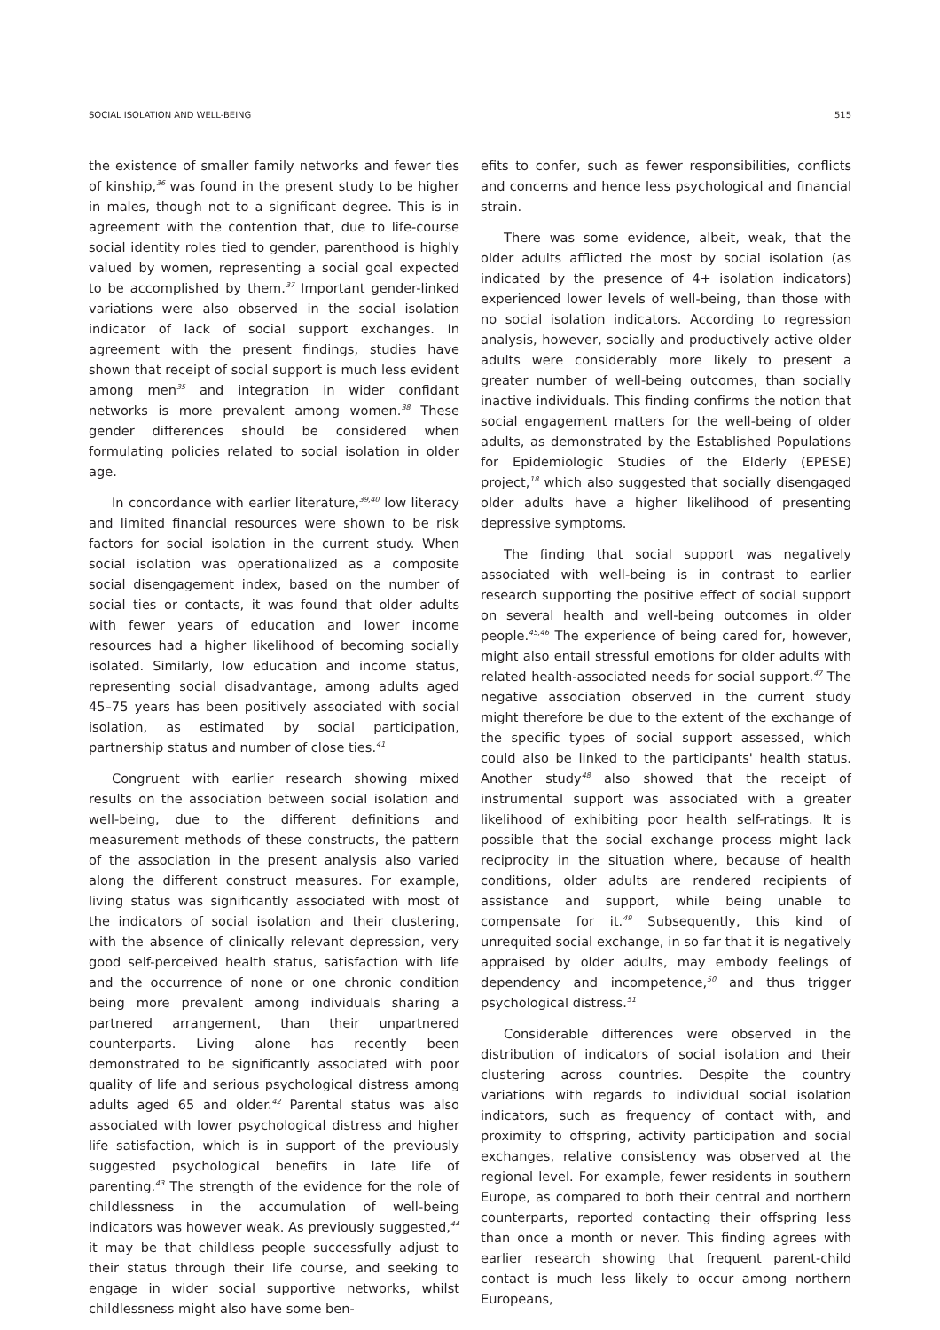SOCIAL ISOLATION AND WELL-BEING 515
the existence of smaller family networks and fewer ties of kinship,<sup>36</sup> was found in the present study to be higher in males, though not to a significant degree. This is in agreement with the contention that, due to life-course social identity roles tied to gender, parenthood is highly valued by women, representing a social goal expected to be accomplished by them.<sup>37</sup> Important gender-linked variations were also observed in the social isolation indicator of lack of social support exchanges. In agreement with the present findings, studies have shown that receipt of social support is much less evident among men<sup>35</sup> and integration in wider confidant networks is more prevalent among women.<sup>38</sup> These gender differences should be considered when formulating policies related to social isolation in older age.
In concordance with earlier literature,<sup>39,40</sup> low literacy and limited financial resources were shown to be risk factors for social isolation in the current study. When social isolation was operationalized as a composite social disengagement index, based on the number of social ties or contacts, it was found that older adults with fewer years of education and lower income resources had a higher likelihood of becoming socially isolated. Similarly, low education and income status, representing social disadvantage, among adults aged 45–75 years has been positively associated with social isolation, as estimated by social participation, partnership status and number of close ties.<sup>41</sup>
Congruent with earlier research showing mixed results on the association between social isolation and well-being, due to the different definitions and measurement methods of these constructs, the pattern of the association in the present analysis also varied along the different construct measures. For example, living status was significantly associated with most of the indicators of social isolation and their clustering, with the absence of clinically relevant depression, very good self-perceived health status, satisfaction with life and the occurrence of none or one chronic condition being more prevalent among individuals sharing a partnered arrangement, than their unpartnered counterparts. Living alone has recently been demonstrated to be significantly associated with poor quality of life and serious psychological distress among adults aged 65 and older.<sup>42</sup> Parental status was also associated with lower psychological distress and higher life satisfaction, which is in support of the previously suggested psychological benefits in late life of parenting.<sup>43</sup> The strength of the evidence for the role of childlessness in the accumulation of well-being indicators was however weak. As previously suggested,<sup>44</sup> it may be that childless people successfully adjust to their status through their life course, and seeking to engage in wider social supportive networks, whilst childlessness might also have some ben-
efits to confer, such as fewer responsibilities, conflicts and concerns and hence less psychological and financial strain.
There was some evidence, albeit, weak, that the older adults afflicted the most by social isolation (as indicated by the presence of 4+ isolation indicators) experienced lower levels of well-being, than those with no social isolation indicators. According to regression analysis, however, socially and productively active older adults were considerably more likely to present a greater number of well-being outcomes, than socially inactive individuals. This finding confirms the notion that social engagement matters for the well-being of older adults, as demonstrated by the Established Populations for Epidemiologic Studies of the Elderly (EPESE) project,<sup>18</sup> which also suggested that socially disengaged older adults have a higher likelihood of presenting depressive symptoms.
The finding that social support was negatively associated with well-being is in contrast to earlier research supporting the positive effect of social support on several health and well-being outcomes in older people.<sup>45,46</sup> The experience of being cared for, however, might also entail stressful emotions for older adults with related health-associated needs for social support.<sup>47</sup> The negative association observed in the current study might therefore be due to the extent of the exchange of the specific types of social support assessed, which could also be linked to the participants' health status. Another study<sup>48</sup> also showed that the receipt of instrumental support was associated with a greater likelihood of exhibiting poor health self-ratings. It is possible that the social exchange process might lack reciprocity in the situation where, because of health conditions, older adults are rendered recipients of assistance and support, while being unable to compensate for it.<sup>49</sup> Subsequently, this kind of unrequited social exchange, in so far that it is negatively appraised by older adults, may embody feelings of dependency and incompetence,<sup>50</sup> and thus trigger psychological distress.<sup>51</sup>
Considerable differences were observed in the distribution of indicators of social isolation and their clustering across countries. Despite the country variations with regards to individual social isolation indicators, such as frequency of contact with, and proximity to offspring, activity participation and social exchanges, relative consistency was observed at the regional level. For example, fewer residents in southern Europe, as compared to both their central and northern counterparts, reported contacting their offspring less than once a month or never. This finding agrees with earlier research showing that frequent parent-child contact is much less likely to occur among northern Europeans,